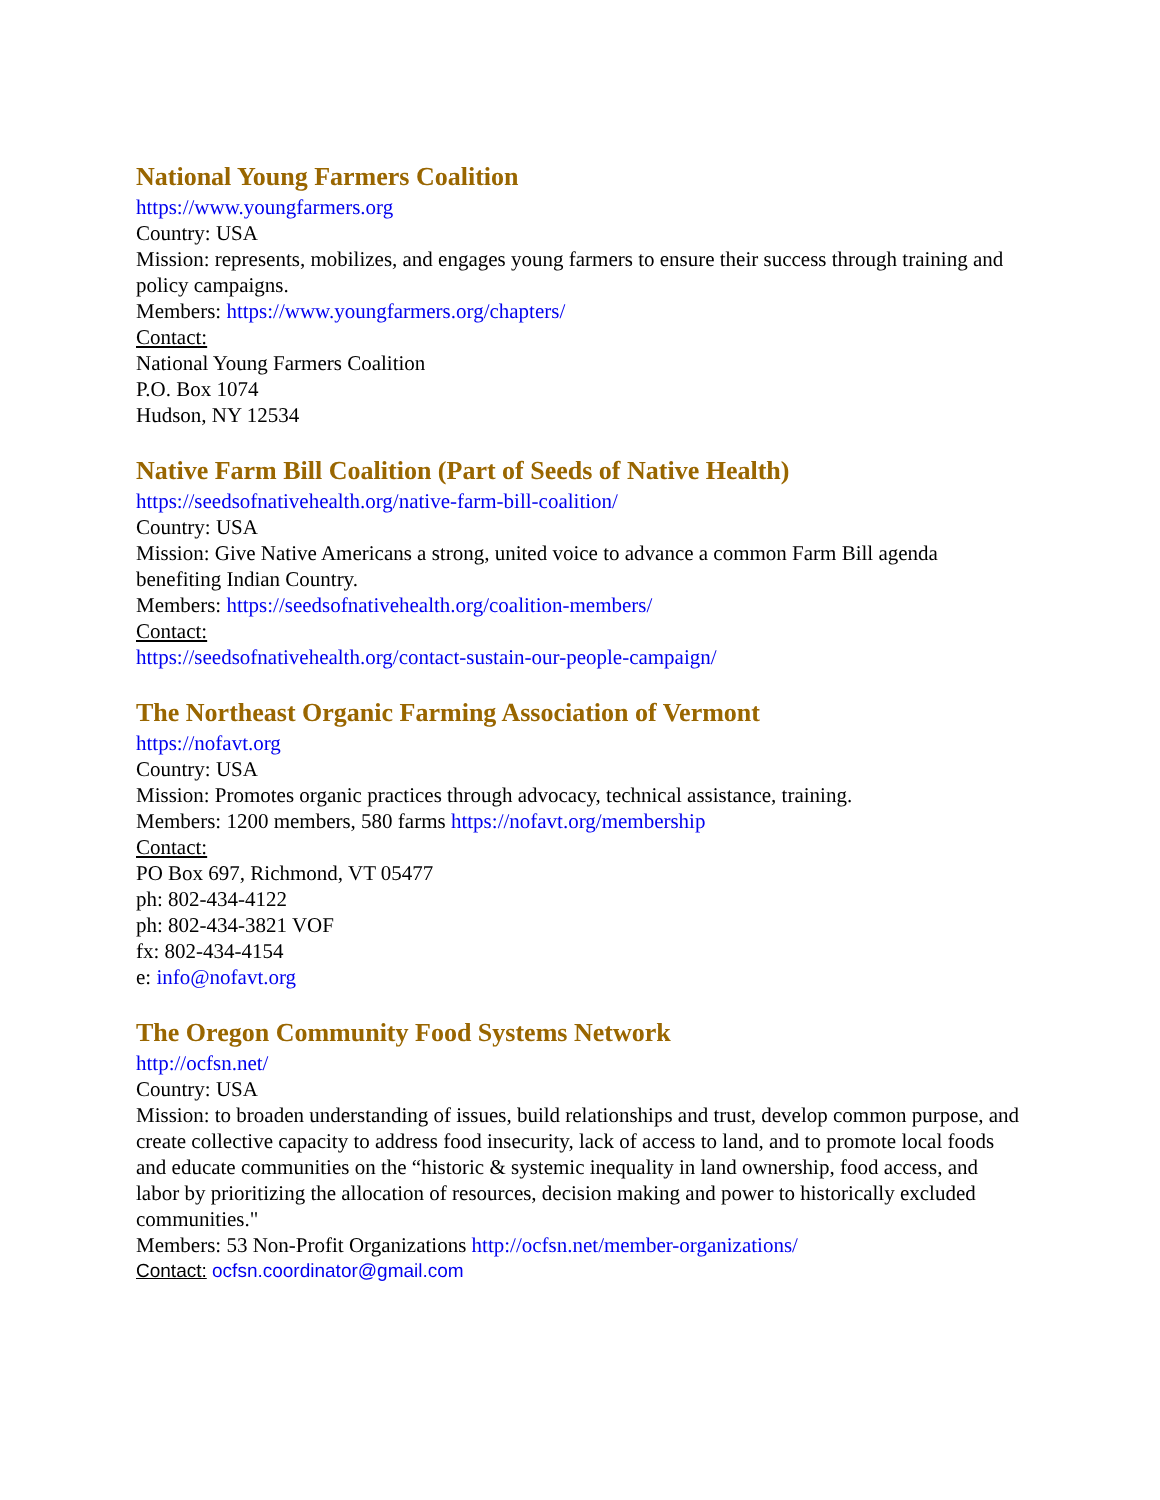National Young Farmers Coalition
https://www.youngfarmers.org
Country: USA
Mission: represents, mobilizes, and engages young farmers to ensure their success through training and policy campaigns.
Members: https://www.youngfarmers.org/chapters/
Contact:
National Young Farmers Coalition
P.O. Box 1074
Hudson, NY 12534
Native Farm Bill Coalition (Part of Seeds of Native Health)
https://seedsofnativehealth.org/native-farm-bill-coalition/
Country: USA
Mission: Give Native Americans a strong, united voice to advance a common Farm Bill agenda benefiting Indian Country.
Members: https://seedsofnativehealth.org/coalition-members/
Contact:
https://seedsofnativehealth.org/contact-sustain-our-people-campaign/
The Northeast Organic Farming Association of Vermont
https://nofavt.org
Country: USA
Mission: Promotes organic practices through advocacy, technical assistance, training.
Members: 1200 members, 580 farms https://nofavt.org/membership
Contact:
PO Box 697, Richmond, VT 05477
ph: 802-434-4122
ph: 802-434-3821 VOF
fx: 802-434-4154
e: info@nofavt.org
The Oregon Community Food Systems Network
http://ocfsn.net/
Country: USA
Mission: to broaden understanding of issues, build relationships and trust, develop common purpose, and create collective capacity to address food insecurity, lack of access to land, and to promote local foods and educate communities on the “historic & systemic inequality in land ownership, food access, and labor by prioritizing the allocation of resources, decision making and power to historically excluded communities."
Members: 53 Non-Profit Organizations http://ocfsn.net/member-organizations/
Contact: ocfsn.coordinator@gmail.com